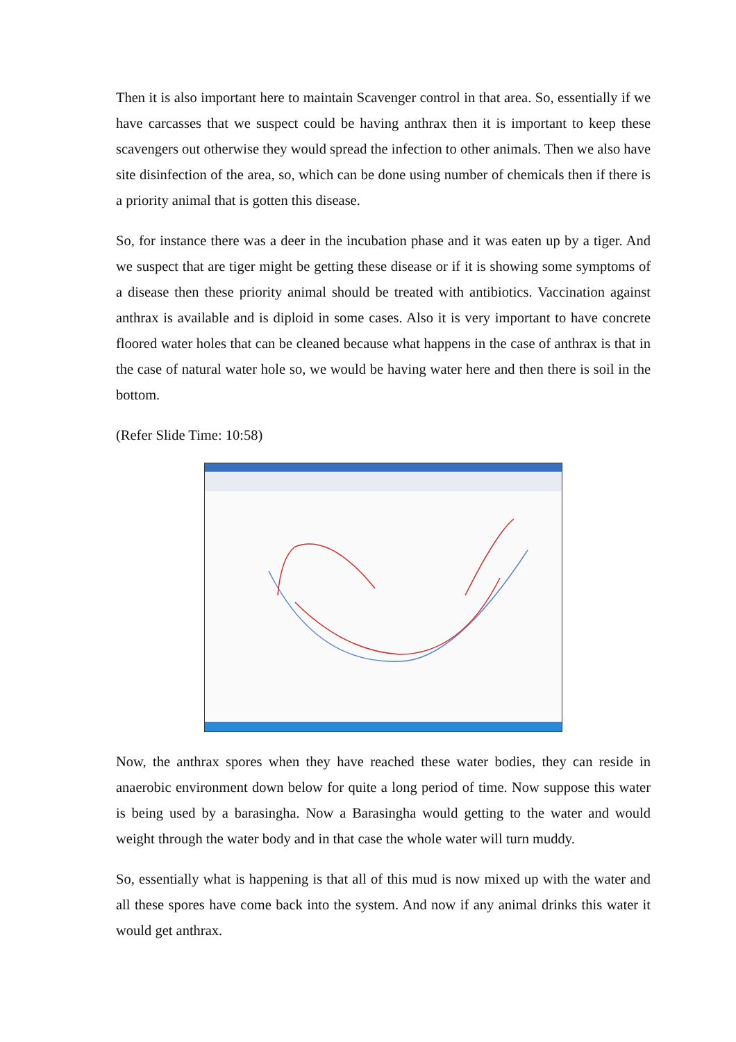Then it is also important here to maintain Scavenger control in that area. So, essentially if we have carcasses that we suspect could be having anthrax then it is important to keep these scavengers out otherwise they would spread the infection to other animals. Then we also have site disinfection of the area, so, which can be done using number of chemicals then if there is a priority animal that is gotten this disease.
So, for instance there was a deer in the incubation phase and it was eaten up by a tiger. And we suspect that are tiger might be getting these disease or if it is showing some symptoms of a disease then these priority animal should be treated with antibiotics. Vaccination against anthrax is available and is diploid in some cases. Also it is very important to have concrete floored water holes that can be cleaned because what happens in the case of anthrax is that in the case of natural water hole so, we would be having water here and then there is soil in the bottom.
(Refer Slide Time: 10:58)
Now, the anthrax spores when they have reached these water bodies, they can reside in anaerobic environment down below for quite a long period of time. Now suppose this water is being used by a barasingha. Now a Barasingha would getting to the water and would weight through the water body and in that case the whole water will turn muddy.
So, essentially what is happening is that all of this mud is now mixed up with the water and all these spores have come back into the system. And now if any animal drinks this water it would get anthrax.